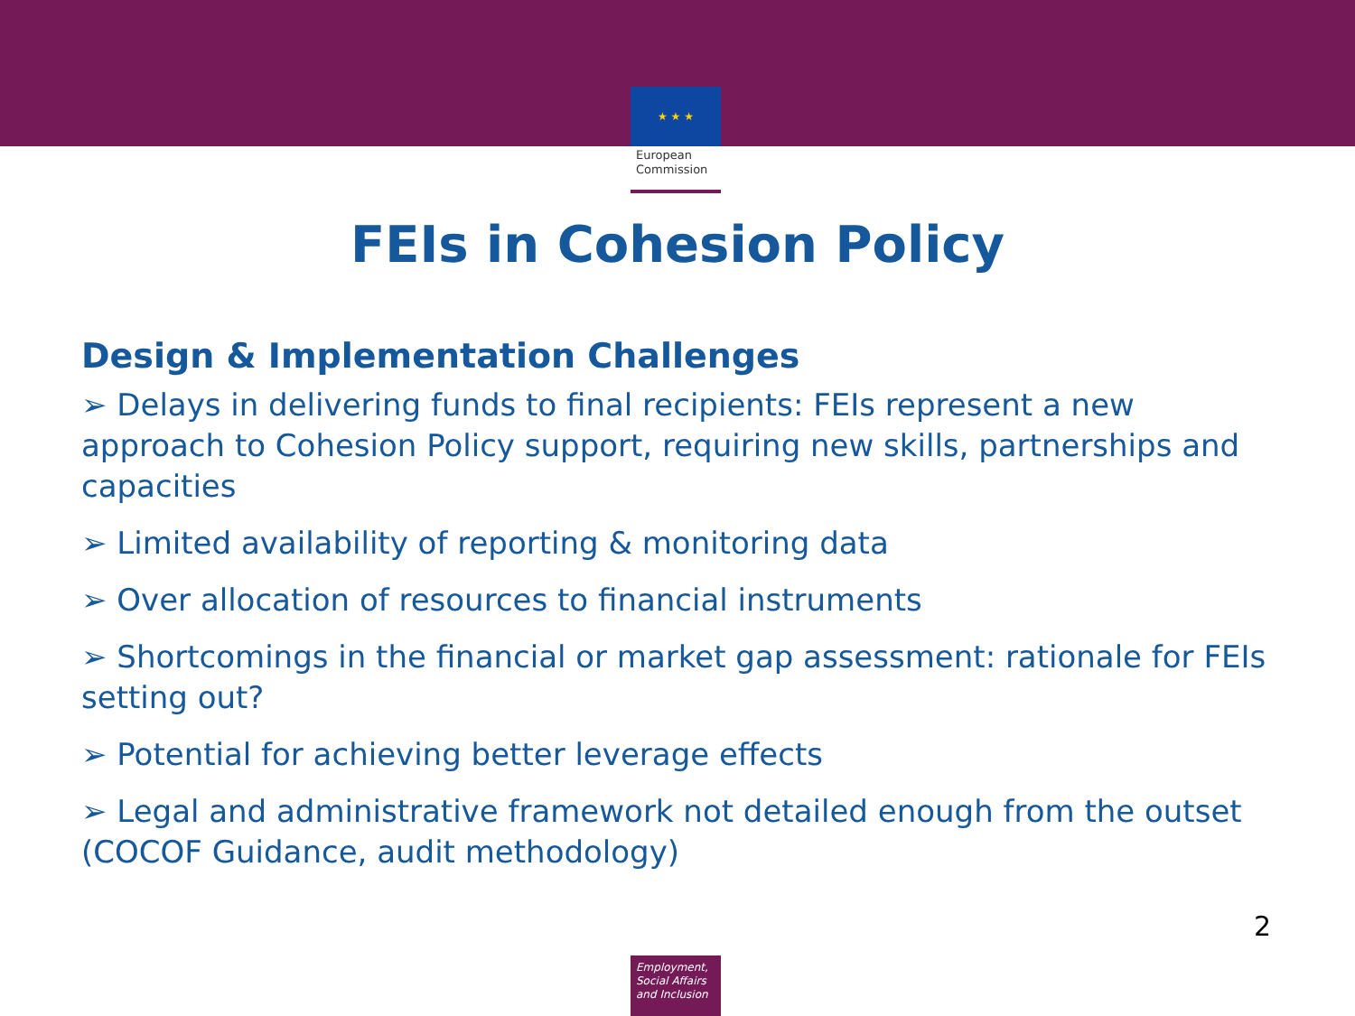★ ★ ★
European
Commission
FEIs in Cohesion Policy
Design & Implementation Challenges
➢ Delays in delivering funds to final recipients: FEIs represent a new approach to Cohesion Policy support, requiring new skills, partnerships and capacities
➢ Limited availability of reporting & monitoring data
➢ Over allocation of resources to financial instruments
➢ Shortcomings in the financial or market gap assessment: rationale for FEIs setting out?
➢ Potential for achieving better leverage effects
➢ Legal and administrative framework not detailed enough from the outset (COCOF Guidance, audit methodology)
2
Employment,
Social Affairs
and Inclusion